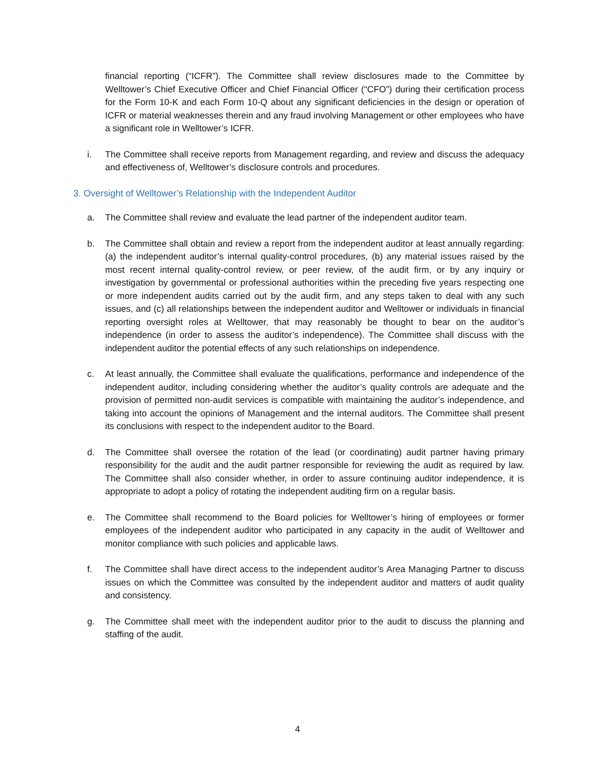financial reporting (“ICFR”). The Committee shall review disclosures made to the Committee by Welltower’s Chief Executive Officer and Chief Financial Officer (“CFO”) during their certification process for the Form 10-K and each Form 10-Q about any significant deficiencies in the design or operation of ICFR or material weaknesses therein and any fraud involving Management or other employees who have a significant role in Welltower’s ICFR.
i. The Committee shall receive reports from Management regarding, and review and discuss the adequacy and effectiveness of, Welltower’s disclosure controls and procedures.
3. Oversight of Welltower’s Relationship with the Independent Auditor
a. The Committee shall review and evaluate the lead partner of the independent auditor team.
b. The Committee shall obtain and review a report from the independent auditor at least annually regarding: (a) the independent auditor’s internal quality-control procedures, (b) any material issues raised by the most recent internal quality-control review, or peer review, of the audit firm, or by any inquiry or investigation by governmental or professional authorities within the preceding five years respecting one or more independent audits carried out by the audit firm, and any steps taken to deal with any such issues, and (c) all relationships between the independent auditor and Welltower or individuals in financial reporting oversight roles at Welltower, that may reasonably be thought to bear on the auditor’s independence (in order to assess the auditor’s independence). The Committee shall discuss with the independent auditor the potential effects of any such relationships on independence.
c. At least annually, the Committee shall evaluate the qualifications, performance and independence of the independent auditor, including considering whether the auditor’s quality controls are adequate and the provision of permitted non-audit services is compatible with maintaining the auditor’s independence, and taking into account the opinions of Management and the internal auditors. The Committee shall present its conclusions with respect to the independent auditor to the Board.
d. The Committee shall oversee the rotation of the lead (or coordinating) audit partner having primary responsibility for the audit and the audit partner responsible for reviewing the audit as required by law. The Committee shall also consider whether, in order to assure continuing auditor independence, it is appropriate to adopt a policy of rotating the independent auditing firm on a regular basis.
e. The Committee shall recommend to the Board policies for Welltower’s hiring of employees or former employees of the independent auditor who participated in any capacity in the audit of Welltower and monitor compliance with such policies and applicable laws.
f. The Committee shall have direct access to the independent auditor’s Area Managing Partner to discuss issues on which the Committee was consulted by the independent auditor and matters of audit quality and consistency.
g. The Committee shall meet with the independent auditor prior to the audit to discuss the planning and staffing of the audit.
4